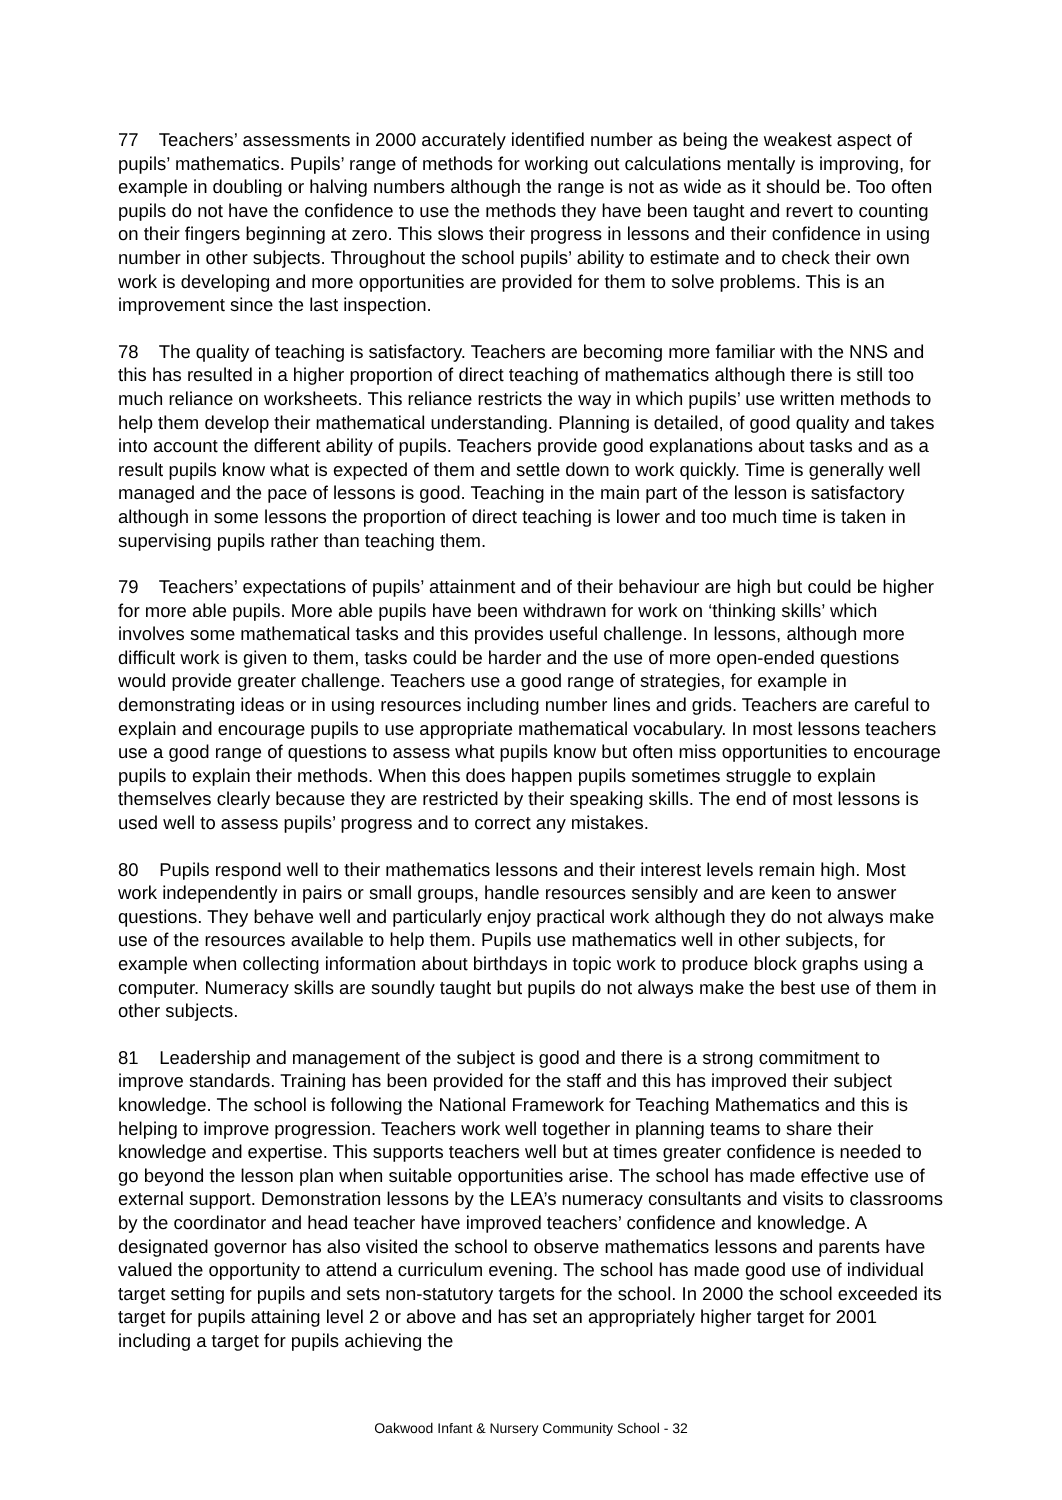77 Teachers’ assessments in 2000 accurately identified number as being the weakest aspect of pupils’ mathematics. Pupils’ range of methods for working out calculations mentally is improving, for example in doubling or halving numbers although the range is not as wide as it should be. Too often pupils do not have the confidence to use the methods they have been taught and revert to counting on their fingers beginning at zero. This slows their progress in lessons and their confidence in using number in other subjects. Throughout the school pupils’ ability to estimate and to check their own work is developing and more opportunities are provided for them to solve problems. This is an improvement since the last inspection.
78 The quality of teaching is satisfactory. Teachers are becoming more familiar with the NNS and this has resulted in a higher proportion of direct teaching of mathematics although there is still too much reliance on worksheets. This reliance restricts the way in which pupils’ use written methods to help them develop their mathematical understanding. Planning is detailed, of good quality and takes into account the different ability of pupils. Teachers provide good explanations about tasks and as a result pupils know what is expected of them and settle down to work quickly. Time is generally well managed and the pace of lessons is good. Teaching in the main part of the lesson is satisfactory although in some lessons the proportion of direct teaching is lower and too much time is taken in supervising pupils rather than teaching them.
79 Teachers’ expectations of pupils’ attainment and of their behaviour are high but could be higher for more able pupils. More able pupils have been withdrawn for work on ‘thinking skills’ which involves some mathematical tasks and this provides useful challenge. In lessons, although more difficult work is given to them, tasks could be harder and the use of more open-ended questions would provide greater challenge. Teachers use a good range of strategies, for example in demonstrating ideas or in using resources including number lines and grids. Teachers are careful to explain and encourage pupils to use appropriate mathematical vocabulary. In most lessons teachers use a good range of questions to assess what pupils know but often miss opportunities to encourage pupils to explain their methods. When this does happen pupils sometimes struggle to explain themselves clearly because they are restricted by their speaking skills. The end of most lessons is used well to assess pupils’ progress and to correct any mistakes.
80 Pupils respond well to their mathematics lessons and their interest levels remain high. Most work independently in pairs or small groups, handle resources sensibly and are keen to answer questions. They behave well and particularly enjoy practical work although they do not always make use of the resources available to help them. Pupils use mathematics well in other subjects, for example when collecting information about birthdays in topic work to produce block graphs using a computer. Numeracy skills are soundly taught but pupils do not always make the best use of them in other subjects.
81 Leadership and management of the subject is good and there is a strong commitment to improve standards. Training has been provided for the staff and this has improved their subject knowledge. The school is following the National Framework for Teaching Mathematics and this is helping to improve progression. Teachers work well together in planning teams to share their knowledge and expertise. This supports teachers well but at times greater confidence is needed to go beyond the lesson plan when suitable opportunities arise. The school has made effective use of external support. Demonstration lessons by the LEA’s numeracy consultants and visits to classrooms by the coordinator and head teacher have improved teachers’ confidence and knowledge. A designated governor has also visited the school to observe mathematics lessons and parents have valued the opportunity to attend a curriculum evening. The school has made good use of individual target setting for pupils and sets non-statutory targets for the school. In 2000 the school exceeded its target for pupils attaining level 2 or above and has set an appropriately higher target for 2001 including a target for pupils achieving the
Oakwood Infant & Nursery Community School - 32